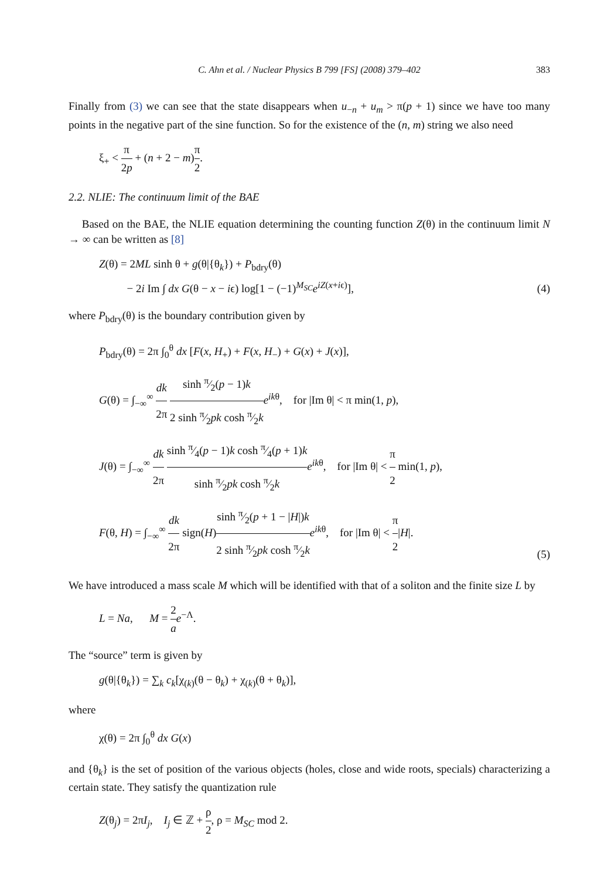C. Ahn et al. / Nuclear Physics B 799 [FS] (2008) 379–402 383
Finally from (3) we can see that the state disappears when u<sub>−n</sub> + u<sub>m</sub> > π(p + 1) since we have too many points in the negative part of the sine function. So for the existence of the (n, m) string we also need
ξ<sub>+</sub> < π 2p + (n + 2 − m)π 2.
2.2. NLIE: The continuum limit of the BAE
Based on the BAE, the NLIE equation determining the counting function Z(θ) in the continuum limit N → ∞ can be written as [8]
Z(θ) = 2ML sinh θ + g(θ|{θ<sub>k</sub>}) + P<sub>bdry</sub>(θ)
− 2i Im ∫ dx G(θ − x − iϵ) log[1 − (−1)<sup>M<sub>SC</sub></sup>e<sup>iZ(x+iϵ)</sup>],
(4)
where P<sub>bdry</sub>(θ) is the boundary contribution given by
P<sub>bdry</sub>(θ) = 2π ∫<sub>0</sub><sup>θ</sup> dx [F(x, H<sub>+</sub>) + F(x, H<sub>−</sub>) + G(x) + J(x)],
G(θ) = ∫<sub>−∞</sub><sup>∞</sup> dk 2π sinh π⁄2(p − 1)k 2 sinh π⁄2pk cosh π⁄2k e<sup>ikθ</sup>, for |Im θ| < π min(1, p),
J(θ) = ∫<sub>−∞</sub><sup>∞</sup> dk 2π sinh π⁄4(p − 1)k cosh π⁄4(p + 1)k sinh π⁄2pk cosh π⁄2k e<sup>ikθ</sup>, for |Im θ| < π 2 min(1, p),
F(θ, H) = ∫<sub>−∞</sub><sup>∞</sup> dk 2π sign(H)sinh π⁄2(p + 1 − |H|)k 2 sinh π⁄2pk cosh π⁄2k e<sup>ikθ</sup>, for |Im θ| < π 2|H|.
(5)
We have introduced a mass scale M which will be identified with that of a soliton and the finite size L by
L = Na, M = 2 a e<sup>−Λ</sup>.
The “source” term is given by
g(θ|{θ<sub>k</sub>}) = ∑<sub>k</sub> c<sub>k</sub>[χ<sub>(k)</sub>(θ − θ<sub>k</sub>) + χ<sub>(k)</sub>(θ + θ<sub>k</sub>)],
where
χ(θ) = 2π ∫<sub>0</sub><sup>θ</sup> dx G(x)
and {θ<sub>k</sub>} is the set of position of the various objects (holes, close and wide roots, specials) characterizing a certain state. They satisfy the quantization rule
Z(θ<sub>j</sub>) = 2πI<sub>j</sub>, I<sub>j</sub> ∈ ℤ + ρ 2, ρ = M<sub>SC</sub> mod 2.